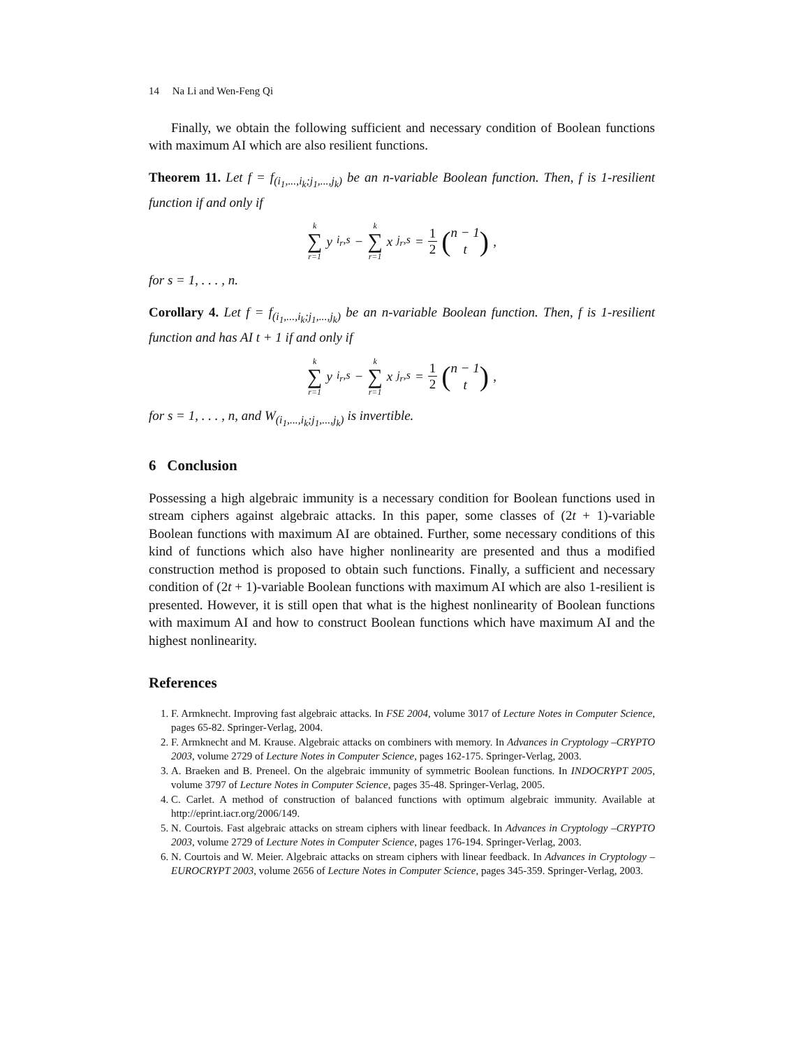14 Na Li and Wen-Feng Qi
Finally, we obtain the following sufficient and necessary condition of Boolean functions with maximum AI which are also resilient functions.
Theorem 11. Let f = f<sub>(i<sub>1</sub>,...,i<sub>k</sub>;j<sub>1</sub>,...,j<sub>k</sub>)</sub> be an n-variable Boolean function. Then, f is 1-resilient function if and only if
k ∑ r=1 y<sub>i<sub>r</sub>,s</sub> − k ∑ r=1 x<sub>j<sub>r</sub>,s</sub> = 1 2 (n − 1 t),
for s = 1, . . . , n.
Corollary 4. Let f = f<sub>(i<sub>1</sub>,...,i<sub>k</sub>;j<sub>1</sub>,...,j<sub>k</sub>)</sub> be an n-variable Boolean function. Then, f is 1-resilient function and has AI t + 1 if and only if
k ∑ r=1 y<sub>i<sub>r</sub>,s</sub> − k ∑ r=1 x<sub>j<sub>r</sub>,s</sub> = 1 2 (n − 1 t),
for s = 1, . . . , n, and W<sub>(i<sub>1</sub>,...,i<sub>k</sub>;j<sub>1</sub>,...,j<sub>k</sub>)</sub> is invertible.
6 Conclusion
Possessing a high algebraic immunity is a necessary condition for Boolean functions used in stream ciphers against algebraic attacks. In this paper, some classes of (2t + 1)-variable Boolean functions with maximum AI are obtained. Further, some necessary conditions of this kind of functions which also have higher nonlinearity are presented and thus a modified construction method is proposed to obtain such functions. Finally, a sufficient and necessary condition of (2t + 1)-variable Boolean functions with maximum AI which are also 1-resilient is presented. However, it is still open that what is the highest nonlinearity of Boolean functions with maximum AI and how to construct Boolean functions which have maximum AI and the highest nonlinearity.
References
1. F. Armknecht. Improving fast algebraic attacks. In FSE 2004, volume 3017 of Lecture Notes in Computer Science, pages 65-82. Springer-Verlag, 2004.
2. F. Armknecht and M. Krause. Algebraic attacks on combiners with memory. In Advances in Cryptology –CRYPTO 2003, volume 2729 of Lecture Notes in Computer Science, pages 162-175. Springer-Verlag, 2003.
3. A. Braeken and B. Preneel. On the algebraic immunity of symmetric Boolean functions. In INDOCRYPT 2005, volume 3797 of Lecture Notes in Computer Science, pages 35-48. Springer-Verlag, 2005.
4. C. Carlet. A method of construction of balanced functions with optimum algebraic immunity. Available at http://eprint.iacr.org/2006/149.
5. N. Courtois. Fast algebraic attacks on stream ciphers with linear feedback. In Advances in Cryptology –CRYPTO 2003, volume 2729 of Lecture Notes in Computer Science, pages 176-194. Springer-Verlag, 2003.
6. N. Courtois and W. Meier. Algebraic attacks on stream ciphers with linear feedback. In Advances in Cryptology – EUROCRYPT 2003, volume 2656 of Lecture Notes in Computer Science, pages 345-359. Springer-Verlag, 2003.